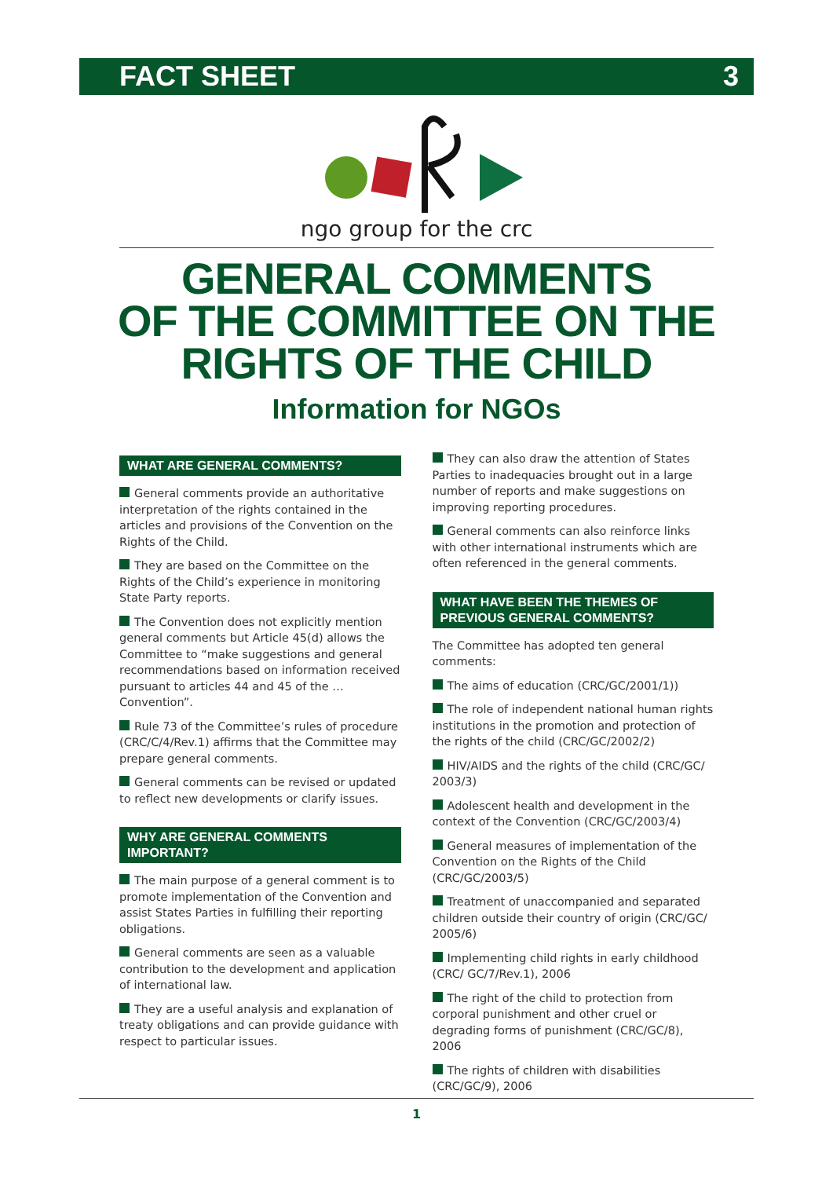FACT SHEET 3
ngo group for the crc
GENERAL COMMENTS
OF THE COMMITTEE ON THE
RIGHTS OF THE CHILD
Information for NGOs
WHAT ARE GENERAL COMMENTS?
General comments provide an authoritative interpretation of the rights contained in the articles and provisions of the Convention on the Rights of the Child.
They are based on the Committee on the Rights of the Child’s experience in monitoring State Party reports.
The Convention does not explicitly mention general comments but Article 45(d) allows the Committee to “make suggestions and general recommendations based on information received pursuant to articles 44 and 45 of the … Convention”.
Rule 73 of the Committee’s rules of procedure (CRC/C/4/Rev.1) affirms that the Committee may prepare general comments.
General comments can be revised or updated to reflect new developments or clarify issues.
WHY ARE GENERAL COMMENTS IMPORTANT?
The main purpose of a general comment is to promote implementation of the Convention and assist States Parties in fulfilling their reporting obligations.
General comments are seen as a valuable contribution to the development and application of international law.
They are a useful analysis and explanation of treaty obligations and can provide guidance with respect to particular issues.
They can also draw the attention of States Parties to inadequacies brought out in a large number of reports and make suggestions on improving reporting procedures.
General comments can also reinforce links with other international instruments which are often referenced in the general comments.
WHAT HAVE BEEN THE THEMES OF PREVIOUS GENERAL COMMENTS?
The Committee has adopted ten general comments:
The aims of education (CRC/GC/2001/1))
The role of independent national human rights institutions in the promotion and protection of the rights of the child (CRC/GC/2002/2)
HIV/AIDS and the rights of the child (CRC/GC/ 2003/3)
Adolescent health and development in the context of the Convention (CRC/GC/2003/4)
General measures of implementation of the Convention on the Rights of the Child (CRC/GC/2003/5)
Treatment of unaccompanied and separated children outside their country of origin (CRC/GC/ 2005/6)
Implementing child rights in early childhood (CRC/ GC/7/Rev.1), 2006
The right of the child to protection from corporal punishment and other cruel or degrading forms of punishment (CRC/GC/8), 2006
The rights of children with disabilities (CRC/GC/9), 2006
1